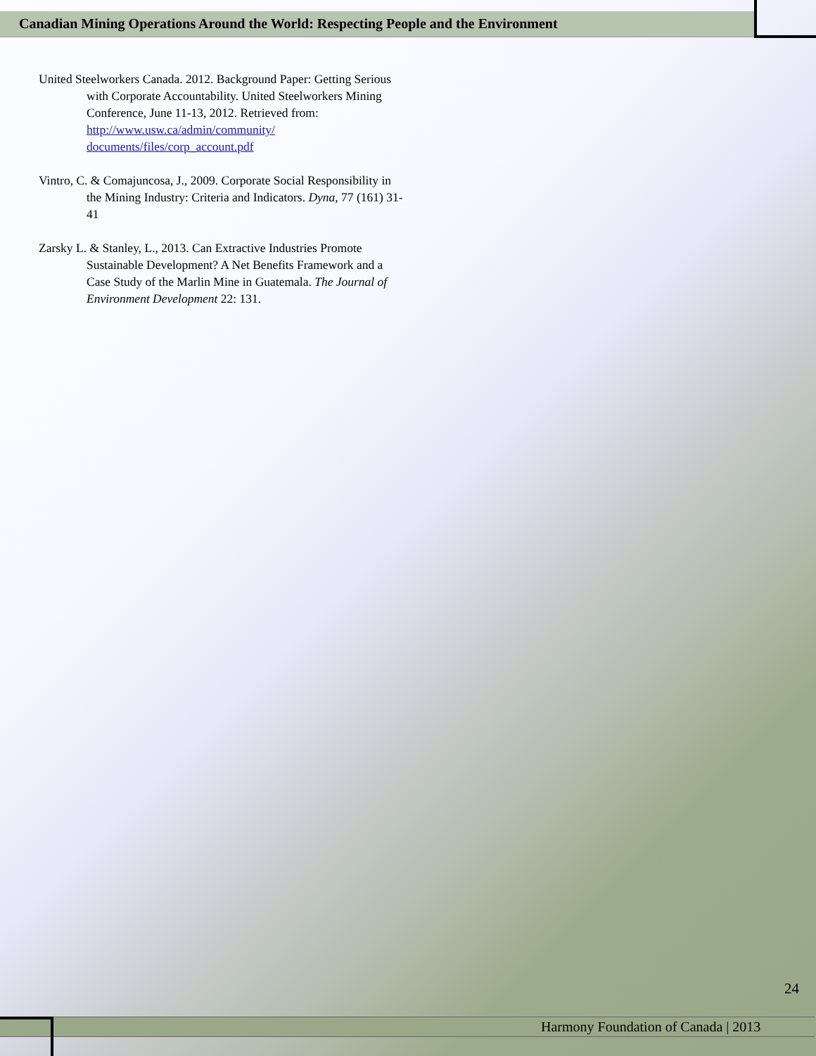Canadian Mining Operations Around the World: Respecting People and the Environment
United Steelworkers Canada. 2012. Background Paper: Getting Serious with Corporate Accountability. United Steelworkers Mining Conference, June 11-13, 2012. Retrieved from: http://www.usw.ca/admin/community/ documents/files/corp_account.pdf
Vintro, C. & Comajuncosa, J., 2009. Corporate Social Responsibility in the Mining Industry: Criteria and Indicators. Dyna, 77 (161) 31-41
Zarsky L. & Stanley, L., 2013. Can Extractive Industries Promote Sustainable Development? A Net Benefits Framework and a Case Study of the Marlin Mine in Guatemala. The Journal of Environment Development 22: 131.
24
Harmony Foundation of Canada | 2013